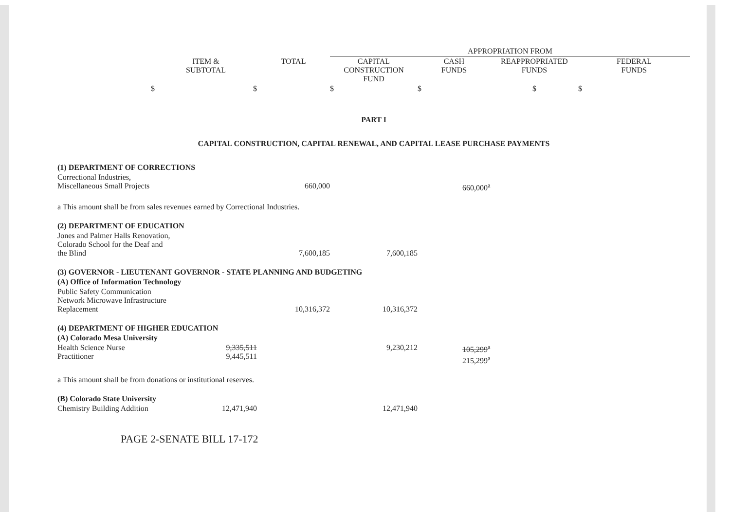| | | | APPROPRIATION FROM | | | |
| --- | --- | --- | --- | --- | --- | --- |
| | ITEM & SUBTOTAL | TOTAL | CAPITAL CONSTRUCTION FUND | CASH FUNDS | REAPPROPRIATED FUNDS | FEDERAL FUNDS |
| $ | $ | | $ | $ | $ | $ |
| PART I | | | | | | |
| CAPITAL CONSTRUCTION, CAPITAL RENEWAL, AND CAPITAL LEASE PURCHASE PAYMENTS | | | | | | |
| (1) DEPARTMENT OF CORRECTIONS | | | | | | |
| Correctional Industries, Miscellaneous Small Projects | | 660,000 | | 660,000<sup>a</sup> | | |
| a This amount shall be from sales revenues earned by Correctional Industries. | | | | | | |
| (2) DEPARTMENT OF EDUCATION | | | | | | |
| Jones and Palmer Halls Renovation, Colorado School for the Deaf and the Blind | | 7,600,185 | 7,600,185 | | | |
| (3) GOVERNOR - LIEUTENANT GOVERNOR - STATE PLANNING AND BUDGETING | | | | | | |
| (A) Office of Information Technology | | | | | | |
| Public Safety Communication Network Microwave Infrastructure Replacement | | 10,316,372 | 10,316,372 | | | |
| (4) DEPARTMENT OF HIGHER EDUCATION | | | | | | |
| (A) Colorado Mesa University | | | | | | |
| Health Science Nurse Practitioner | 9,335,511 9,445,511 | | 9,230,212 | 105,299<sup>a</sup> 215,299<sup>a</sup> | | |
| a This amount shall be from donations or institutional reserves. | | | | | | |
| (B) Colorado State University | | | | | | |
| Chemistry Building Addition | 12,471,940 | | 12,471,940 | | | |
PAGE 2-SENATE BILL 17-172